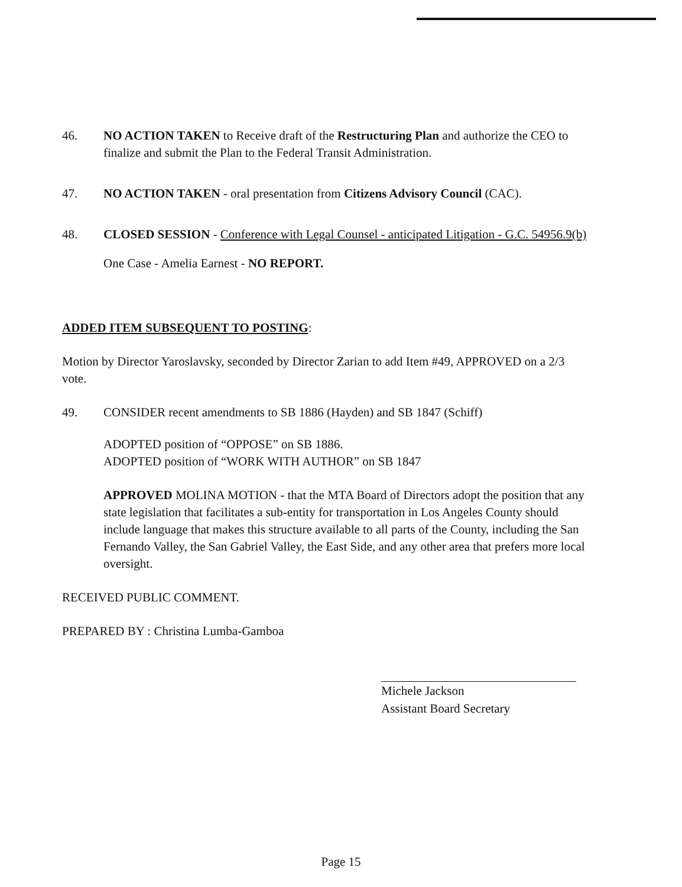46. NO ACTION TAKEN to Receive draft of the Restructuring Plan and authorize the CEO to finalize and submit the Plan to the Federal Transit Administration.
47. NO ACTION TAKEN - oral presentation from Citizens Advisory Council (CAC).
48. CLOSED SESSION - Conference with Legal Counsel - anticipated Litigation - G.C. 54956.9(b)
One Case - Amelia Earnest - NO REPORT.
ADDED ITEM SUBSEQUENT TO POSTING:
Motion by Director Yaroslavsky, seconded by Director Zarian to add Item #49, APPROVED on a 2/3 vote.
49. CONSIDER recent amendments to SB 1886 (Hayden) and SB 1847 (Schiff)
ADOPTED position of “OPPOSE” on SB 1886.
ADOPTED position of “WORK WITH AUTHOR” on SB 1847
APPROVED MOLINA MOTION - that the MTA Board of Directors adopt the position that any state legislation that facilitates a sub-entity for transportation in Los Angeles County should include language that makes this structure available to all parts of the County, including the San Fernando Valley, the San Gabriel Valley, the East Side, and any other area that prefers more local oversight.
RECEIVED PUBLIC COMMENT.
PREPARED BY : Christina Lumba-Gamboa
Michele Jackson
Assistant Board Secretary
Page 15